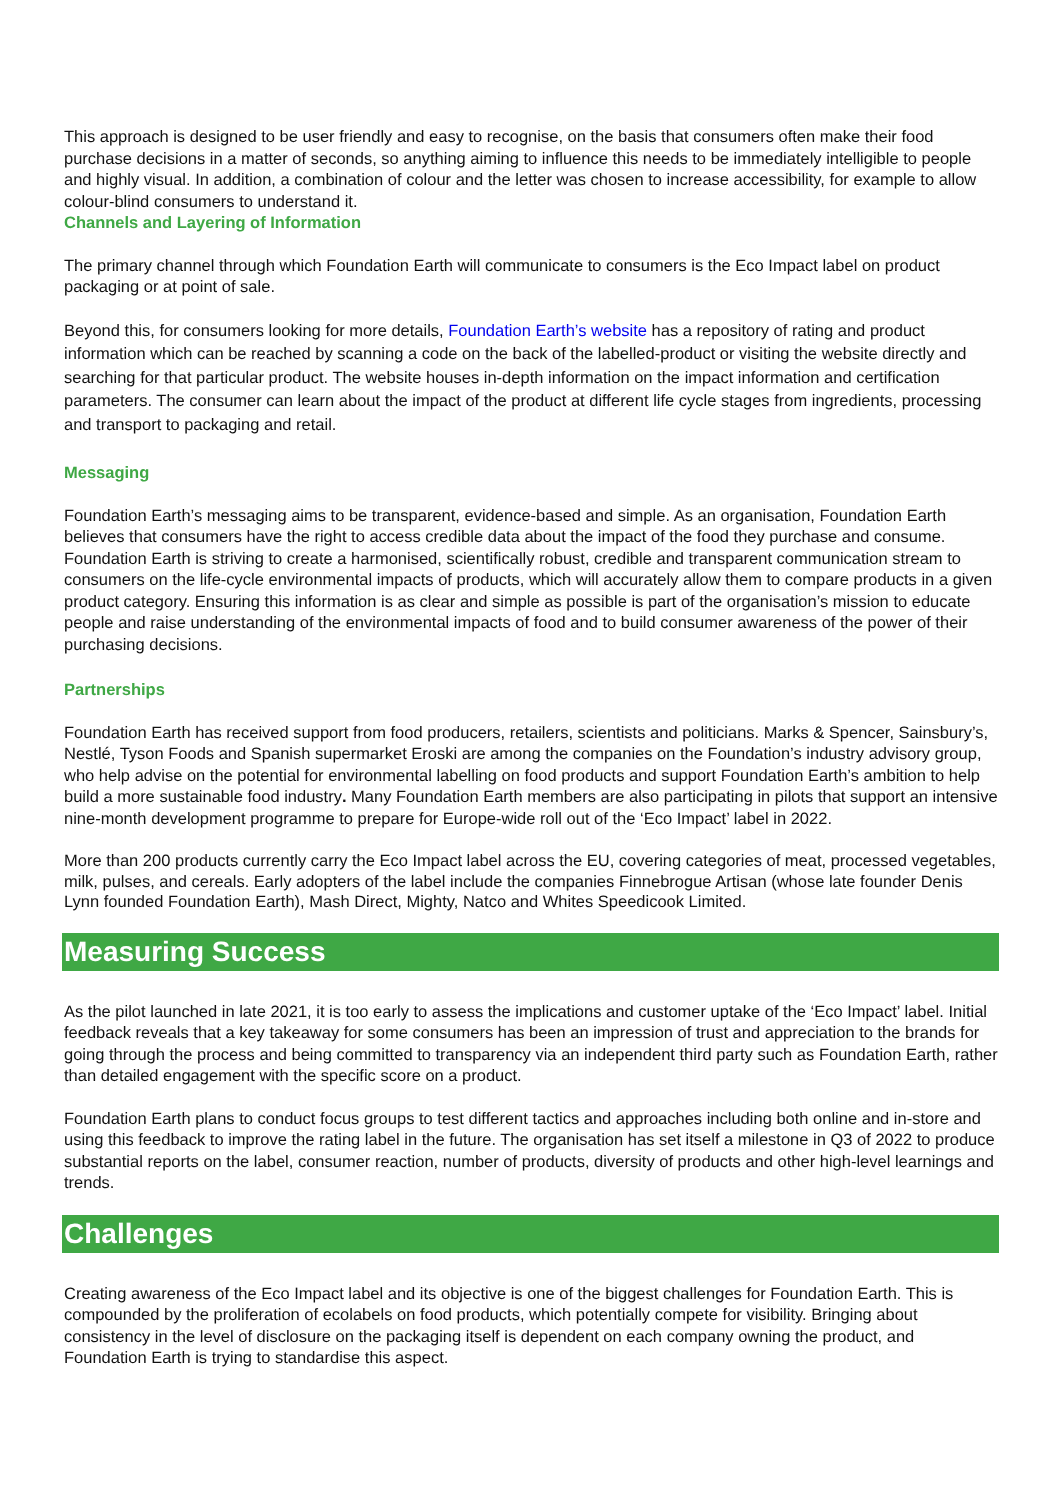This approach is designed to be user friendly and easy to recognise, on the basis that consumers often make their food purchase decisions in a matter of seconds, so anything aiming to influence this needs to be immediately intelligible to people and highly visual. In addition, a combination of colour and the letter was chosen to increase accessibility, for example to allow colour-blind consumers to understand it.
Channels and Layering of Information
The primary channel through which Foundation Earth will communicate to consumers is the Eco Impact label on product packaging or at point of sale.
Beyond this, for consumers looking for more details, Foundation Earth’s website has a repository of rating and product information which can be reached by scanning a code on the back of the labelled-product or visiting the website directly and searching for that particular product. The website houses in-depth information on the impact information and certification parameters. The consumer can learn about the impact of the product at different life cycle stages from ingredients, processing and transport to packaging and retail.
Messaging
Foundation Earth’s messaging aims to be transparent, evidence-based and simple. As an organisation, Foundation Earth believes that consumers have the right to access credible data about the impact of the food they purchase and consume. Foundation Earth is striving to create a harmonised, scientifically robust, credible and transparent communication stream to consumers on the life-cycle environmental impacts of products, which will accurately allow them to compare products in a given product category. Ensuring this information is as clear and simple as possible is part of the organisation’s mission to educate people and raise understanding of the environmental impacts of food and to build consumer awareness of the power of their purchasing decisions.
Partnerships
Foundation Earth has received support from food producers, retailers, scientists and politicians. Marks & Spencer, Sainsbury’s, Nestlé, Tyson Foods and Spanish supermarket Eroski are among the companies on the Foundation’s industry advisory group, who help advise on the potential for environmental labelling on food products and support Foundation Earth’s ambition to help build a more sustainable food industry. Many Foundation Earth members are also participating in pilots that support an intensive nine-month development programme to prepare for Europe-wide roll out of the ‘Eco Impact’ label in 2022.
More than 200 products currently carry the Eco Impact label across the EU, covering categories of meat, processed vegetables, milk, pulses, and cereals. Early adopters of the label include the companies Finnebrogue Artisan (whose late founder Denis Lynn founded Foundation Earth), Mash Direct, Mighty, Natco and Whites Speedicook Limited.
Measuring Success
As the pilot launched in late 2021, it is too early to assess the implications and customer uptake of the ‘Eco Impact’ label. Initial feedback reveals that a key takeaway for some consumers has been an impression of trust and appreciation to the brands for going through the process and being committed to transparency via an independent third party such as Foundation Earth, rather than detailed engagement with the specific score on a product.
Foundation Earth plans to conduct focus groups to test different tactics and approaches including both online and in-store and using this feedback to improve the rating label in the future. The organisation has set itself a milestone in Q3 of 2022 to produce substantial reports on the label, consumer reaction, number of products, diversity of products and other high-level learnings and trends.
Challenges
Creating awareness of the Eco Impact label and its objective is one of the biggest challenges for Foundation Earth. This is compounded by the proliferation of ecolabels on food products, which potentially compete for visibility. Bringing about consistency in the level of disclosure on the packaging itself is dependent on each company owning the product, and Foundation Earth is trying to standardise this aspect.